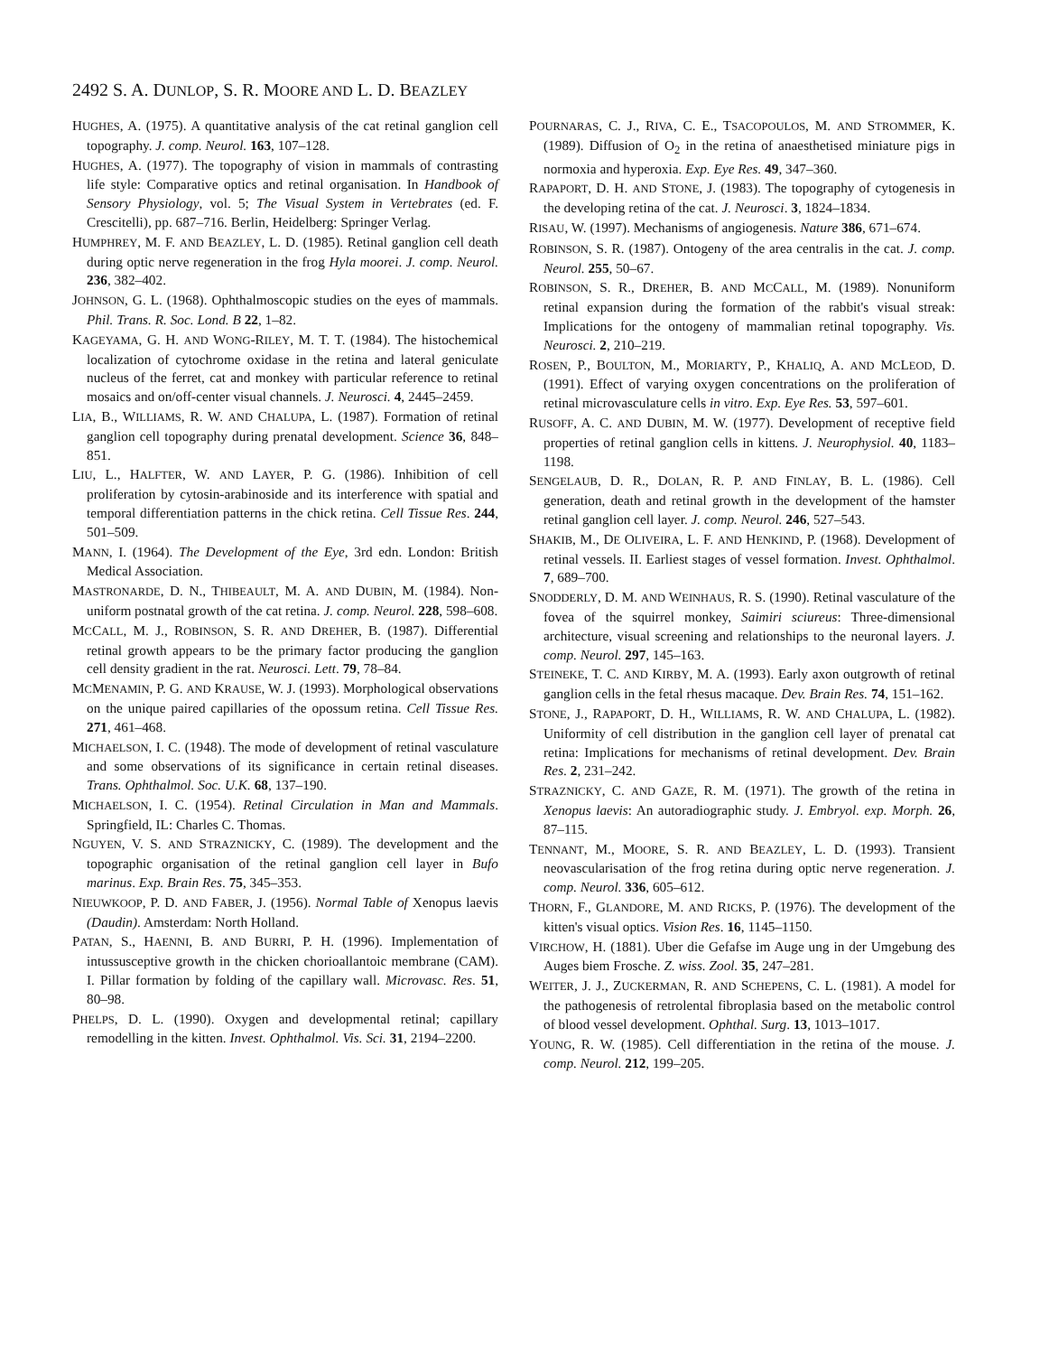2492 S. A. DUNLOP, S. R. MOORE AND L. D. BEAZLEY
HUGHES, A. (1975). A quantitative analysis of the cat retinal ganglion cell topography. J. comp. Neurol. 163, 107–128.
HUGHES, A. (1977). The topography of vision in mammals of contrasting life style: Comparative optics and retinal organisation. In Handbook of Sensory Physiology, vol. 5; The Visual System in Vertebrates (ed. F. Crescitelli), pp. 687–716. Berlin, Heidelberg: Springer Verlag.
HUMPHREY, M. F. AND BEAZLEY, L. D. (1985). Retinal ganglion cell death during optic nerve regeneration in the frog Hyla moorei. J. comp. Neurol. 236, 382–402.
JOHNSON, G. L. (1968). Ophthalmoscopic studies on the eyes of mammals. Phil. Trans. R. Soc. Lond. B 22, 1–82.
KAGEYAMA, G. H. AND WONG-RILEY, M. T. T. (1984). The histochemical localization of cytochrome oxidase in the retina and lateral geniculate nucleus of the ferret, cat and monkey with particular reference to retinal mosaics and on/off-center visual channels. J. Neurosci. 4, 2445–2459.
LIA, B., WILLIAMS, R. W. AND CHALUPA, L. (1987). Formation of retinal ganglion cell topography during prenatal development. Science 36, 848–851.
LIU, L., HALFTER, W. AND LAYER, P. G. (1986). Inhibition of cell proliferation by cytosin-arabinoside and its interference with spatial and temporal differentiation patterns in the chick retina. Cell Tissue Res. 244, 501–509.
MANN, I. (1964). The Development of the Eye, 3rd edn. London: British Medical Association.
MASTRONARDE, D. N., THIBEAULT, M. A. AND DUBIN, M. (1984). Non-uniform postnatal growth of the cat retina. J. comp. Neurol. 228, 598–608.
MCCALL, M. J., ROBINSON, S. R. AND DREHER, B. (1987). Differential retinal growth appears to be the primary factor producing the ganglion cell density gradient in the rat. Neurosci. Lett. 79, 78–84.
MCMENAMIN, P. G. AND KRAUSE, W. J. (1993). Morphological observations on the unique paired capillaries of the opossum retina. Cell Tissue Res. 271, 461–468.
MICHAELSON, I. C. (1948). The mode of development of retinal vasculature and some observations of its significance in certain retinal diseases. Trans. Ophthalmol. Soc. U.K. 68, 137–190.
MICHAELSON, I. C. (1954). Retinal Circulation in Man and Mammals. Springfield, IL: Charles C. Thomas.
NGUYEN, V. S. AND STRAZNICKY, C. (1989). The development and the topographic organisation of the retinal ganglion cell layer in Bufo marinus. Exp. Brain Res. 75, 345–353.
NIEUWKOOP, P. D. AND FABER, J. (1956). Normal Table of Xenopus laevis (Daudin). Amsterdam: North Holland.
PATAN, S., HAENNI, B. AND BURRI, P. H. (1996). Implementation of intussusceptive growth in the chicken chorioallantoic membrane (CAM). I. Pillar formation by folding of the capillary wall. Microvasc. Res. 51, 80–98.
PHELPS, D. L. (1990). Oxygen and developmental retinal; capillary remodelling in the kitten. Invest. Ophthalmol. Vis. Sci. 31, 2194–2200.
POURNARAS, C. J., RIVA, C. E., TSACOPOULOS, M. AND STROMMER, K. (1989). Diffusion of O<sub>2</sub> in the retina of anaesthetised miniature pigs in normoxia and hyperoxia. Exp. Eye Res. 49, 347–360.
RAPAPORT, D. H. AND STONE, J. (1983). The topography of cytogenesis in the developing retina of the cat. J. Neurosci. 3, 1824–1834.
RISAU, W. (1997). Mechanisms of angiogenesis. Nature 386, 671–674.
ROBINSON, S. R. (1987). Ontogeny of the area centralis in the cat. J. comp. Neurol. 255, 50–67.
ROBINSON, S. R., DREHER, B. AND MCCALL, M. (1989). Nonuniform retinal expansion during the formation of the rabbit's visual streak: Implications for the ontogeny of mammalian retinal topography. Vis. Neurosci. 2, 210–219.
ROSEN, P., BOULTON, M., MORIARTY, P., KHALIQ, A. AND MCLEOD, D. (1991). Effect of varying oxygen concentrations on the proliferation of retinal microvasculature cells in vitro. Exp. Eye Res. 53, 597–601.
RUSOFF, A. C. AND DUBIN, M. W. (1977). Development of receptive field properties of retinal ganglion cells in kittens. J. Neurophysiol. 40, 1183–1198.
SENGELAUB, D. R., DOLAN, R. P. AND FINLAY, B. L. (1986). Cell generation, death and retinal growth in the development of the hamster retinal ganglion cell layer. J. comp. Neurol. 246, 527–543.
SHAKIB, M., DE OLIVEIRA, L. F. AND HENKIND, P. (1968). Development of retinal vessels. II. Earliest stages of vessel formation. Invest. Ophthalmol. 7, 689–700.
SNODDERLY, D. M. AND WEINHAUS, R. S. (1990). Retinal vasculature of the fovea of the squirrel monkey, Saimiri sciureus: Three-dimensional architecture, visual screening and relationships to the neuronal layers. J. comp. Neurol. 297, 145–163.
STEINEKE, T. C. AND KIRBY, M. A. (1993). Early axon outgrowth of retinal ganglion cells in the fetal rhesus macaque. Dev. Brain Res. 74, 151–162.
STONE, J., RAPAPORT, D. H., WILLIAMS, R. W. AND CHALUPA, L. (1982). Uniformity of cell distribution in the ganglion cell layer of prenatal cat retina: Implications for mechanisms of retinal development. Dev. Brain Res. 2, 231–242.
STRAZNICKY, C. AND GAZE, R. M. (1971). The growth of the retina in Xenopus laevis: An autoradiographic study. J. Embryol. exp. Morph. 26, 87–115.
TENNANT, M., MOORE, S. R. AND BEAZLEY, L. D. (1993). Transient neovascularisation of the frog retina during optic nerve regeneration. J. comp. Neurol. 336, 605–612.
THORN, F., GLANDORE, M. AND RICKS, P. (1976). The development of the kitten's visual optics. Vision Res. 16, 1145–1150.
VIRCHOW, H. (1881). Uber die Gefafse im Auge ung in der Umgebung des Auges biem Frosche. Z. wiss. Zool. 35, 247–281.
WEITER, J. J., ZUCKERMAN, R. AND SCHEPENS, C. L. (1981). A model for the pathogenesis of retrolental fibroplasia based on the metabolic control of blood vessel development. Ophthal. Surg. 13, 1013–1017.
YOUNG, R. W. (1985). Cell differentiation in the retina of the mouse. J. comp. Neurol. 212, 199–205.